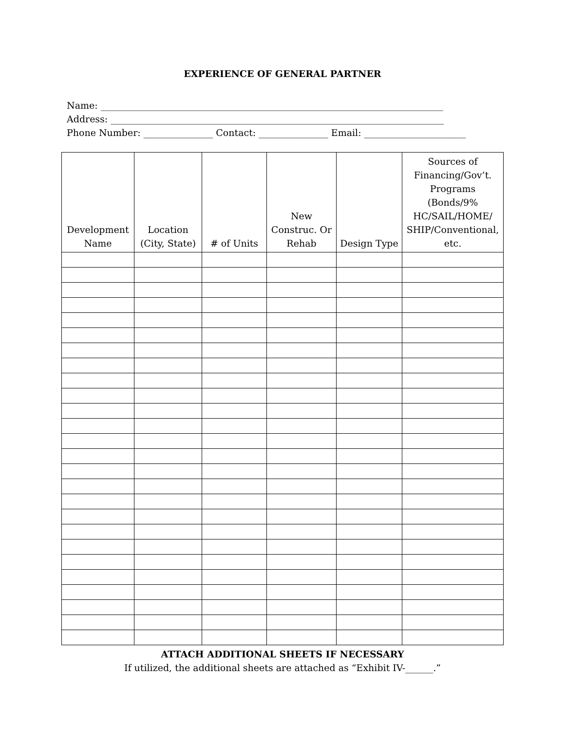EXPERIENCE OF GENERAL PARTNER
Name: __________________________________________________________________________ Address: ________________________________________________________________________ Phone Number: _______________ Contact: _______________ Email: ______________________
| Development Name | Location (City, State) | # of Units | New Construc. Or Rehab | Design Type | Sources of Financing/Gov’t. Programs (Bonds/9% HC/SAIL/HOME/ SHIP/Conventional, etc. |
| --- | --- | --- | --- | --- | --- |
ATTACH ADDITIONAL SHEETS IF NECESSARY
If utilized, the additional sheets are attached as “Exhibit IV-______.”